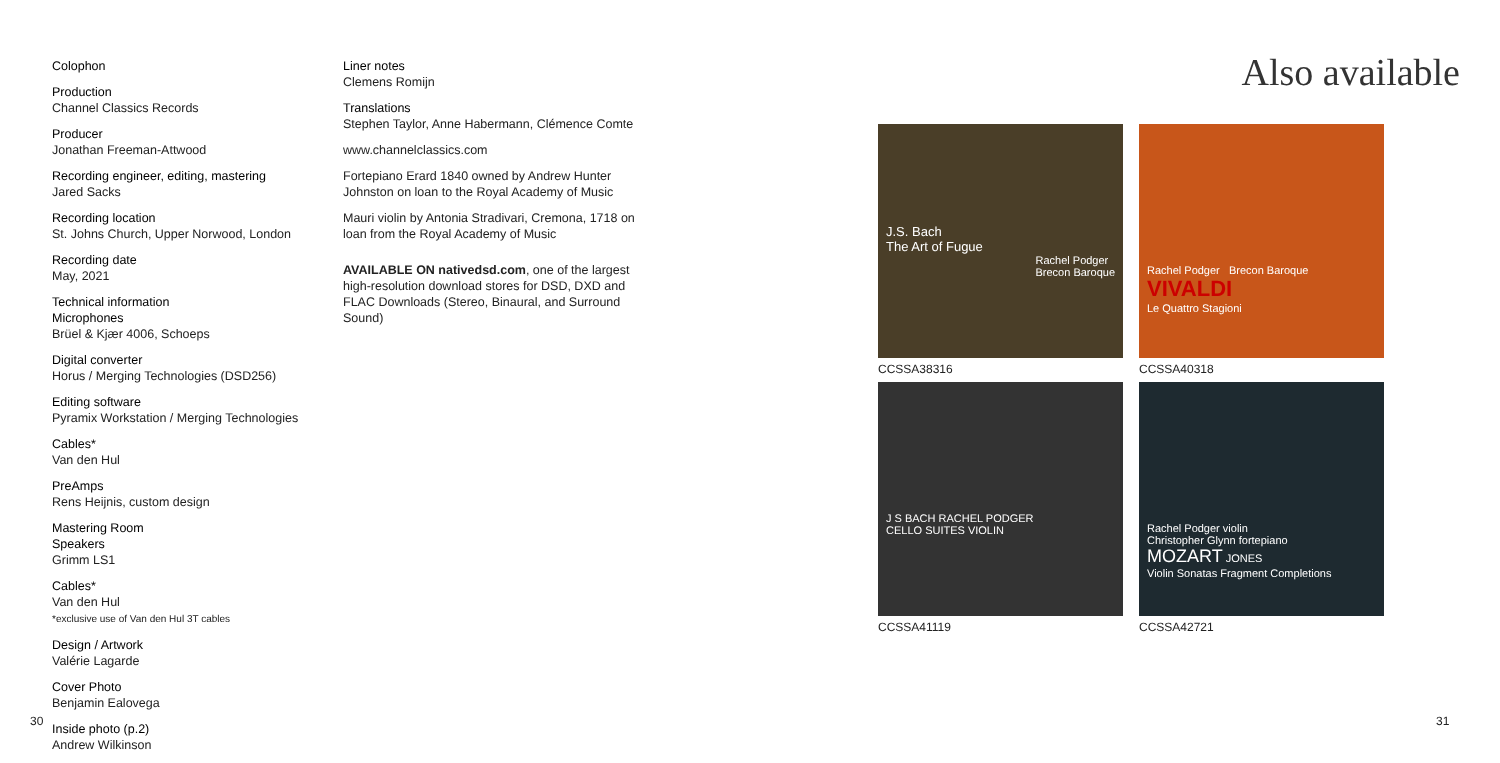Colophon
Production
Channel Classics Records
Producer
Jonathan Freeman-Attwood
Recording engineer, editing, mastering
Jared Sacks
Recording location
St. Johns Church, Upper Norwood, London
Recording date
May, 2021
Technical information
Microphones
Brüel & Kjær 4006, Schoeps
Digital converter
Horus / Merging Technologies (DSD256)
Editing software
Pyramix Workstation / Merging Technologies
Cables*
Van den Hul
PreAmps
Rens Heijnis, custom design
Mastering Room
Speakers
Grimm LS1
Cables*
Van den Hul
*exclusive use of Van den Hul 3T cables
Design / Artwork
Valérie Lagarde
Cover Photo
Benjamin Ealovega
Inside photo (p.2)
Andrew Wilkinson
Liner notes
Clemens Romijn
Translations
Stephen Taylor, Anne Habermann, Clémence Comte
www.channelclassics.com
Fortepiano Erard 1840 owned by Andrew Hunter Johnston on loan to the Royal Academy of Music
Mauri violin by Antonia Stradivari, Cremona, 1718 on loan from the Royal Academy of Music
AVAILABLE ON nativedsd.com, one of the largest high-resolution download stores for DSD, DXD and FLAC Downloads (Stereo, Binaural, and Surround Sound)
Also available
J.S. Bach
The Art of Fugue
Rachel Podger
Brecon Baroque
CCSSA38316
Rachel Podger Brecon Baroque
VIVALDI
Le Quattro Stagioni
CCSSA40318
J S BACH RACHEL PODGER
CELLO SUITES VIOLIN
CCSSA41119
Rachel Podger violin
Christopher Glynn fortepiano
MOZART JONES
Violin Sonatas Fragment Completions
CCSSA42721
30 31